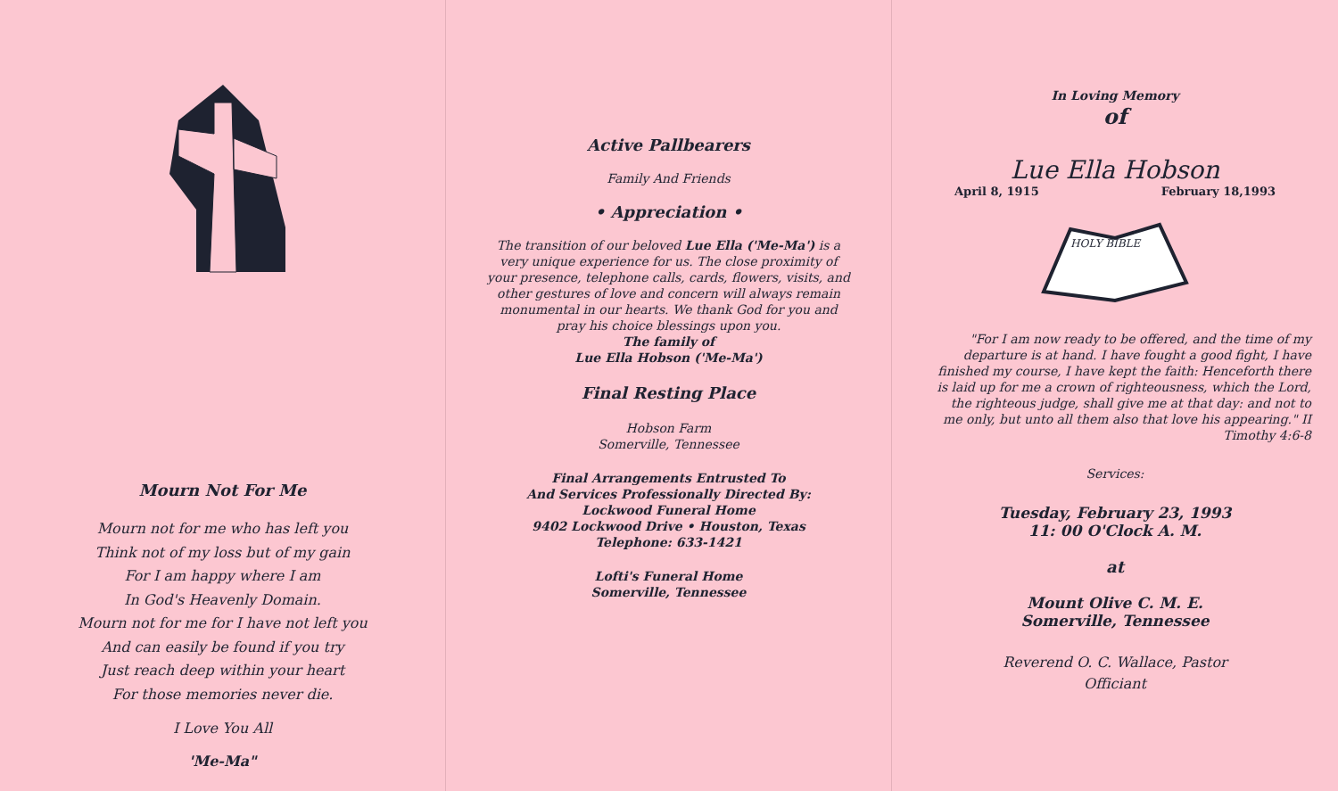Mourn Not For Me
Mourn not for me who has left you
Think not of my loss but of my gain
For I am happy where I am
In God's Heavenly Domain.
Mourn not for me for I have not left you
And can easily be found if you try
Just reach deep within your heart
For those memories never die.
I Love You All
'Me-Ma"
Active Pallbearers
Family And Friends
• Appreciation •
The transition of our beloved Lue Ella ('Me-Ma') is a very unique experience for us. The close proximity of your presence, telephone calls, cards, flowers, visits, and other gestures of love and concern will always remain monumental in our hearts. We thank God for you and pray his choice blessings upon you.
The family of
Lue Ella Hobson ('Me-Ma')
Final Resting Place
Hobson Farm
Somerville, Tennessee
Final Arrangements Entrusted To
And Services Professionally Directed By:
Lockwood Funeral Home
9402 Lockwood Drive • Houston, Texas
Telephone: 633-1421
Lofti's Funeral Home
Somerville, Tennessee
In Loving Memory
of
Lue Ella Hobson
April 8, 1915 February 18,1993
HOLY BIBLE
"For I am now ready to be offered, and the time of my departure is at hand. I have fought a good fight, I have finished my course, I have kept the faith: Henceforth there is laid up for me a crown of righteousness, which the Lord, the righteous judge, shall give me at that day: and not to me only, but unto all them also that love his appearing." II Timothy 4:6-8
Services:
Tuesday, February 23, 1993
11: 00 O'Clock A. M.
at
Mount Olive C. M. E.
Somerville, Tennessee
Reverend O. C. Wallace, Pastor
Officiant